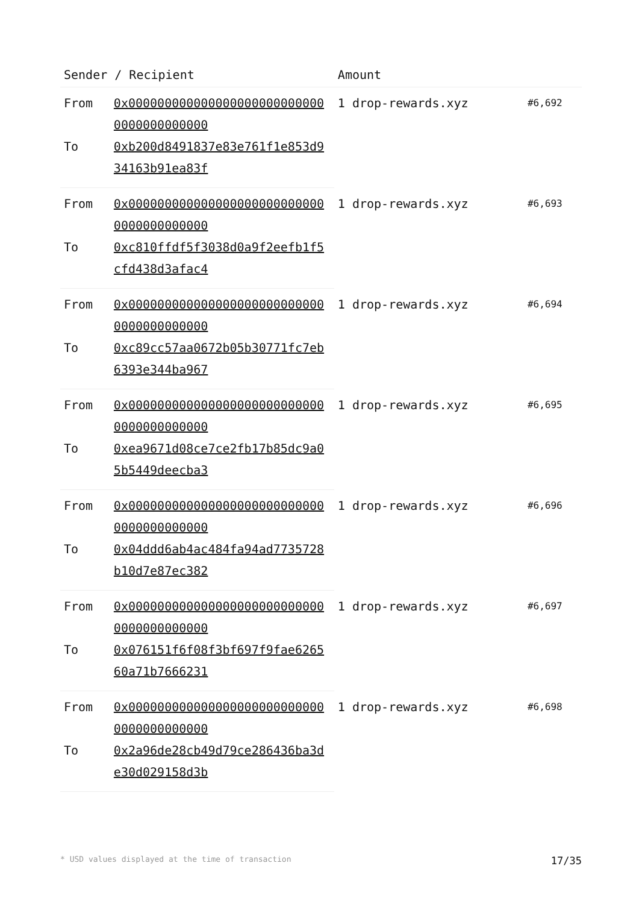| Sender / Recipient | | Amount | |
| --- | --- | --- | --- |
| From | 0x0000000000000000000000000000000000000000 | 1 drop-rewards.xyz | #6,692 |
| To | 0xb200d8491837e83e761f1e853d934163b91ea83f | | |
| From | 0x0000000000000000000000000000000000000000 | 1 drop-rewards.xyz | #6,693 |
| To | 0xc810ffdf5f3038d0a9f2eefb1f5cfd438d3afac4 | | |
| From | 0x0000000000000000000000000000000000000000 | 1 drop-rewards.xyz | #6,694 |
| To | 0xc89cc57aa0672b05b30771fc7eb6393e344ba967 | | |
| From | 0x0000000000000000000000000000000000000000 | 1 drop-rewards.xyz | #6,695 |
| To | 0xea9671d08ce7ce2fb17b85dc9a05b5449deecba3 | | |
| From | 0x0000000000000000000000000000000000000000 | 1 drop-rewards.xyz | #6,696 |
| To | 0x04ddd6ab4ac484fa94ad7735728b10d7e87ec382 | | |
| From | 0x0000000000000000000000000000000000000000 | 1 drop-rewards.xyz | #6,697 |
| To | 0x076151f6f08f3bf697f9fae626560a71b7666231 | | |
| From | 0x0000000000000000000000000000000000000000 | 1 drop-rewards.xyz | #6,698 |
| To | 0x2a96de28cb49d79ce286436ba3de30d029158d3b | | |
* USD values displayed at the time of transaction 17/35